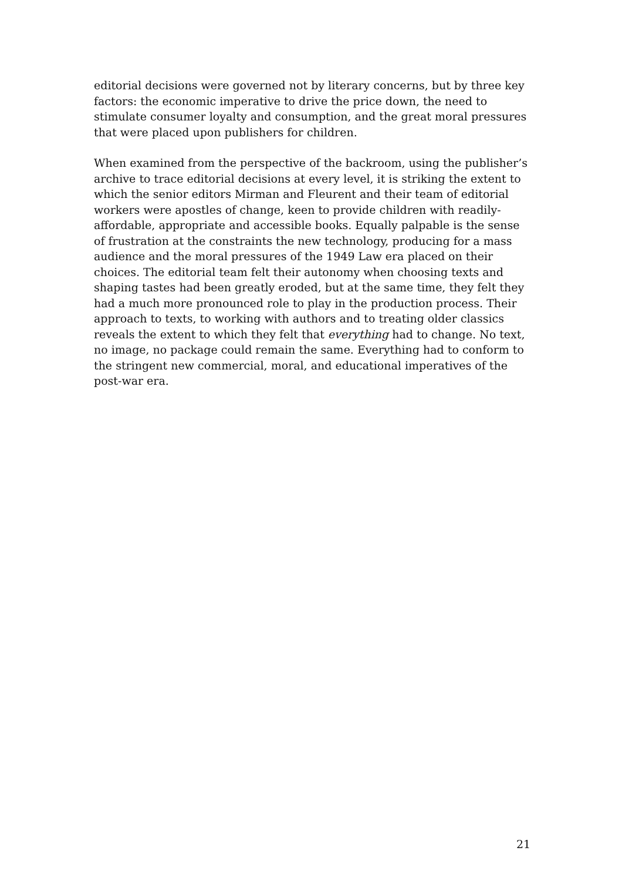editorial decisions were governed not by literary concerns, but by three key factors: the economic imperative to drive the price down, the need to stimulate consumer loyalty and consumption, and the great moral pressures that were placed upon publishers for children.
When examined from the perspective of the backroom, using the publisher’s archive to trace editorial decisions at every level, it is striking the extent to which the senior editors Mirman and Fleurent and their team of editorial workers were apostles of change, keen to provide children with readily-affordable, appropriate and accessible books. Equally palpable is the sense of frustration at the constraints the new technology, producing for a mass audience and the moral pressures of the 1949 Law era placed on their choices. The editorial team felt their autonomy when choosing texts and shaping tastes had been greatly eroded, but at the same time, they felt they had a much more pronounced role to play in the production process. Their approach to texts, to working with authors and to treating older classics reveals the extent to which they felt that everything had to change. No text, no image, no package could remain the same. Everything had to conform to the stringent new commercial, moral, and educational imperatives of the post-war era.
21